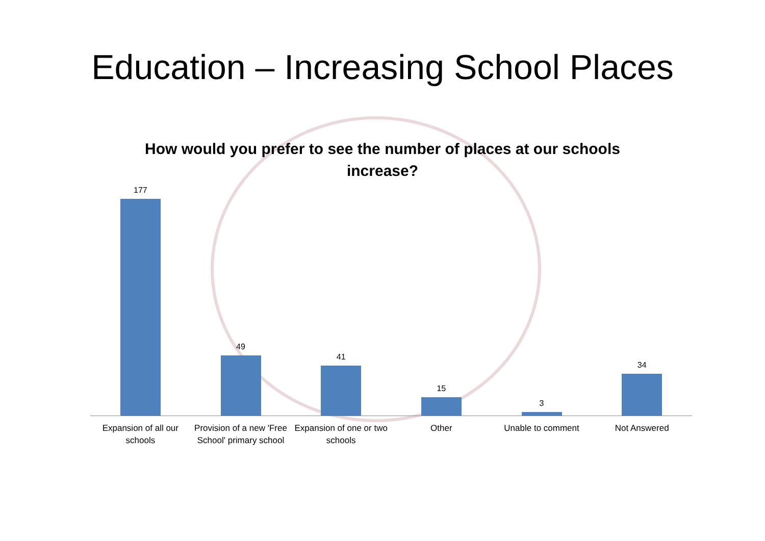Education – Increasing School Places
How would you prefer to see the number of places at our schools increase?
177
49
41
15
3
34
Expansion of all our schools Provision of a new 'Free School' primary school
Expansion of one or two schools
Other Unable to comment Not Answered